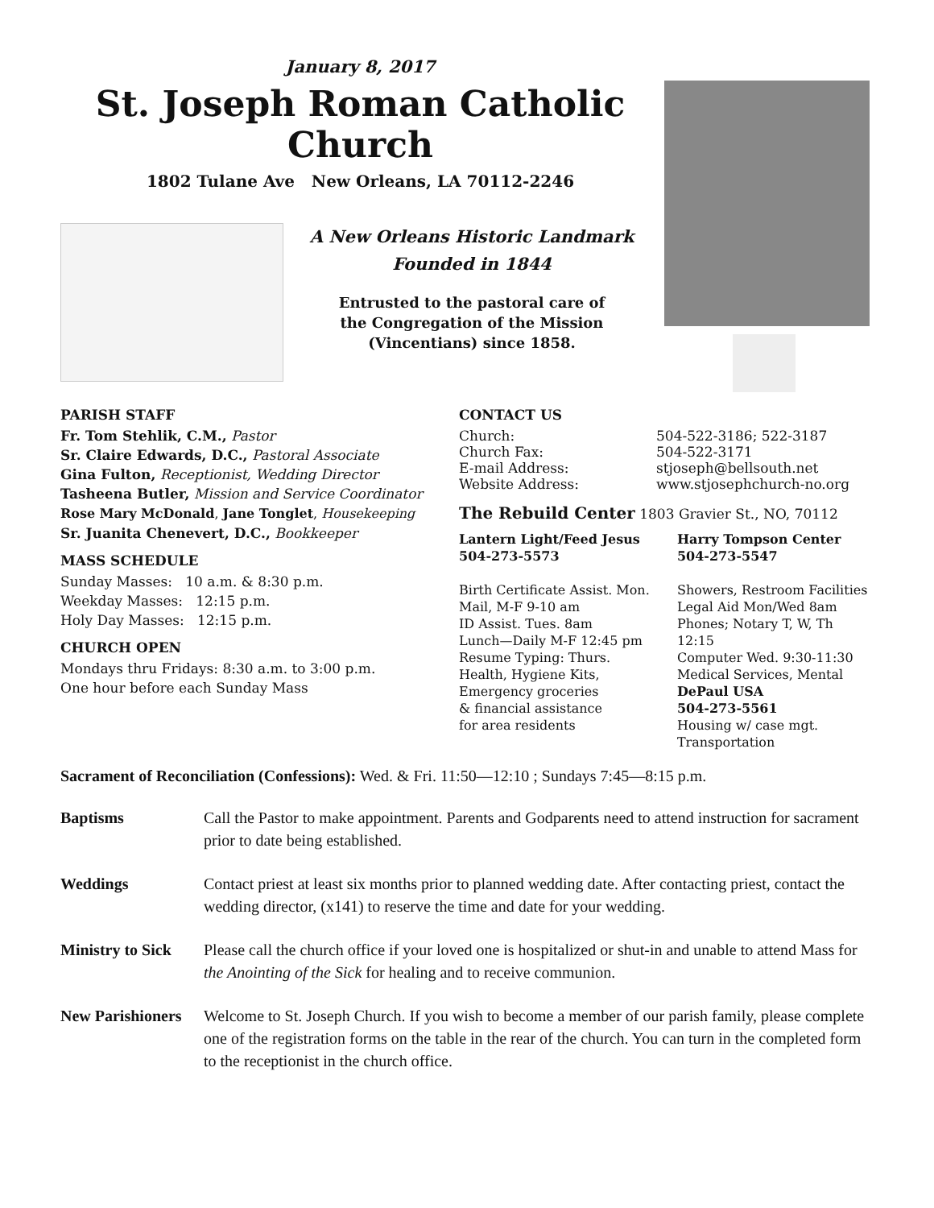January 8, 2017
St. Joseph Roman Catholic Church
1802 Tulane Ave New Orleans, LA 70112-2246
A New Orleans Historic Landmark
Founded in 1844
Entrusted to the pastoral care of
the Congregation of the Mission
(Vincentians) since 1858.
PARISH STAFF
Fr. Tom Stehlik, C.M., Pastor
Sr. Claire Edwards, D.C., Pastoral Associate
Gina Fulton, Receptionist, Wedding Director
Tasheena Butler, Mission and Service Coordinator
Rose Mary McDonald, Jane Tonglet, Housekeeping
Sr. Juanita Chenevert, D.C., Bookkeeper
MASS SCHEDULE
Sunday Masses: 10 a.m. & 8:30 p.m.
Weekday Masses: 12:15 p.m.
Holy Day Masses: 12:15 p.m.
CHURCH OPEN
Mondays thru Fridays: 8:30 a.m. to 3:00 p.m.
One hour before each Sunday Mass
CONTACT US
Church: 504-522-3186; 522-3187
Church Fax: 504-522-3171
E-mail Address: stjoseph@bellsouth.net
Website Address: www.stjosephchurch-no.org
The Rebuild Center 1803 Gravier St., NO, 70112
Lantern Light/Feed Jesus
504-273-5573
Birth Certificate Assist. Mon.
Mail, M-F 9-10 am
ID Assist. Tues. 8am
Lunch—Daily M-F 12:45 pm
Resume Typing: Thurs.
Health, Hygiene Kits,
Emergency groceries
& financial assistance
for area residents
Harry Tompson Center
504-273-5547
Showers, Restroom Facilities
Legal Aid Mon/Wed 8am
Phones; Notary T, W, Th 12:15
Computer Wed. 9:30-11:30
Medical Services, Mental
DePaul USA
504-273-5561
Housing w/ case mgt.
Transportation
Sacrament of Reconciliation (Confessions): Wed. & Fri. 11:50—12:10 ; Sundays 7:45—8:15 p.m.
Baptisms Call the Pastor to make appointment. Parents and Godparents need to attend instruction for sacrament prior to date being established.
Weddings Contact priest at least six months prior to planned wedding date. After contacting priest, contact the wedding director, (x141) to reserve the time and date for your wedding.
Ministry to Sick Please call the church office if your loved one is hospitalized or shut-in and unable to attend Mass for the Anointing of the Sick for healing and to receive communion.
New Parishioners Welcome to St. Joseph Church. If you wish to become a member of our parish family, please complete one of the registration forms on the table in the rear of the church. You can turn in the completed form to the receptionist in the church office.